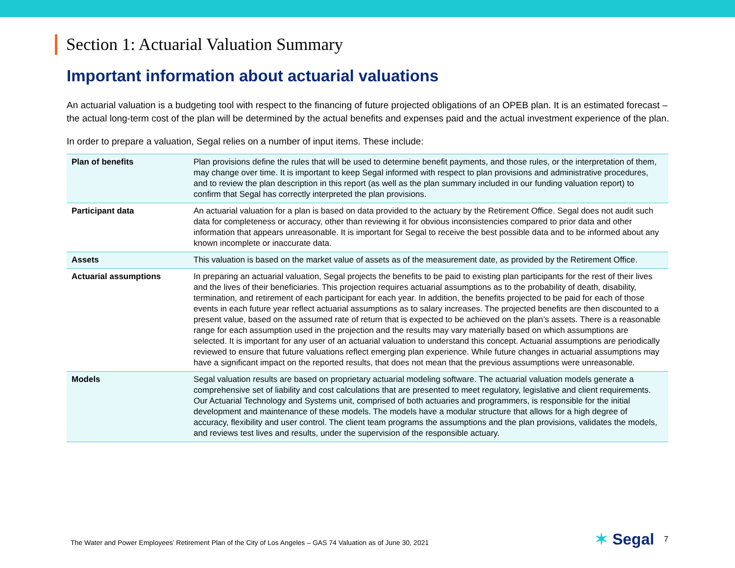Section 1: Actuarial Valuation Summary
Important information about actuarial valuations
An actuarial valuation is a budgeting tool with respect to the financing of future projected obligations of an OPEB plan. It is an estimated forecast – the actual long-term cost of the plan will be determined by the actual benefits and expenses paid and the actual investment experience of the plan.
In order to prepare a valuation, Segal relies on a number of input items. These include:
| Plan of benefits | Plan provisions define the rules that will be used to determine benefit payments, and those rules, or the interpretation of them, may change over time. It is important to keep Segal informed with respect to plan provisions and administrative procedures, and to review the plan description in this report (as well as the plan summary included in our funding valuation report) to confirm that Segal has correctly interpreted the plan provisions. |
| Participant data | An actuarial valuation for a plan is based on data provided to the actuary by the Retirement Office. Segal does not audit such data for completeness or accuracy, other than reviewing it for obvious inconsistencies compared to prior data and other information that appears unreasonable. It is important for Segal to receive the best possible data and to be informed about any known incomplete or inaccurate data. |
| Assets | This valuation is based on the market value of assets as of the measurement date, as provided by the Retirement Office. |
| Actuarial assumptions | In preparing an actuarial valuation, Segal projects the benefits to be paid to existing plan participants for the rest of their lives and the lives of their beneficiaries. This projection requires actuarial assumptions as to the probability of death, disability, termination, and retirement of each participant for each year. In addition, the benefits projected to be paid for each of those events in each future year reflect actuarial assumptions as to salary increases. The projected benefits are then discounted to a present value, based on the assumed rate of return that is expected to be achieved on the plan’s assets. There is a reasonable range for each assumption used in the projection and the results may vary materially based on which assumptions are selected. It is important for any user of an actuarial valuation to understand this concept. Actuarial assumptions are periodically reviewed to ensure that future valuations reflect emerging plan experience. While future changes in actuarial assumptions may have a significant impact on the reported results, that does not mean that the previous assumptions were unreasonable. |
| Models | Segal valuation results are based on proprietary actuarial modeling software. The actuarial valuation models generate a comprehensive set of liability and cost calculations that are presented to meet regulatory, legislative and client requirements. Our Actuarial Technology and Systems unit, comprised of both actuaries and programmers, is responsible for the initial development and maintenance of these models. The models have a modular structure that allows for a high degree of accuracy, flexibility and user control. The client team programs the assumptions and the plan provisions, validates the models, and reviews test lives and results, under the supervision of the responsible actuary. |
The Water and Power Employees’ Retirement Plan of the City of Los Angeles – GAS 74 Valuation as of June 30, 2021 ✶ Segal 7